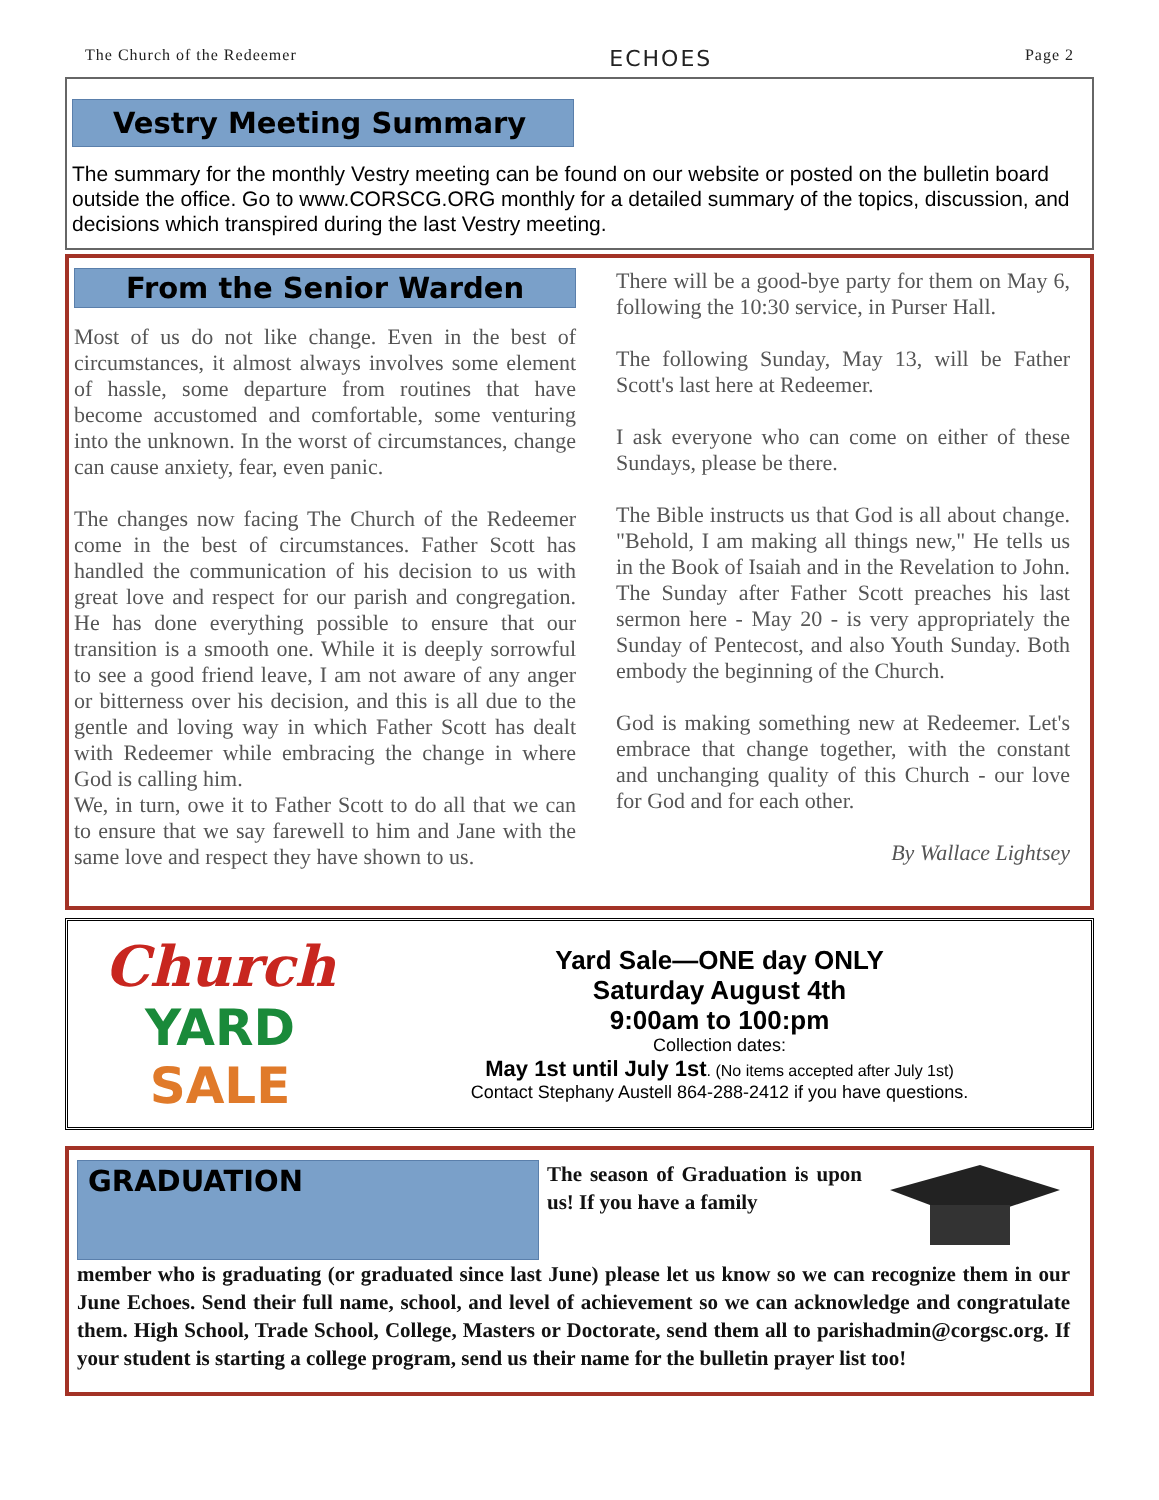The Church of the Redeemer ECHOES Page 2
Vestry Meeting Summary
The summary for the monthly Vestry meeting can be found on our website or posted on the bulletin board outside the office. Go to www.CORSCG.ORG monthly for a detailed summary of the topics, discussion, and decisions which transpired during the last Vestry meeting.
From the Senior Warden
Most of us do not like change. Even in the best of circumstances, it almost always involves some element of hassle, some departure from routines that have become accustomed and comfortable, some venturing into the unknown. In the worst of circumstances, change can cause anxiety, fear, even panic.
The changes now facing The Church of the Redeemer come in the best of circumstances. Father Scott has handled the communication of his decision to us with great love and respect for our parish and congregation. He has done everything possible to ensure that our transition is a smooth one. While it is deeply sorrowful to see a good friend leave, I am not aware of any anger or bitterness over his decision, and this is all due to the gentle and loving way in which Father Scott has dealt with Redeemer while embracing the change in where God is calling him.
We, in turn, owe it to Father Scott to do all that we can to ensure that we say farewell to him and Jane with the same love and respect they have shown to us.
There will be a good-bye party for them on May 6, following the 10:30 service, in Purser Hall.
The following Sunday, May 13, will be Father Scott's last here at Redeemer.
I ask everyone who can come on either of these Sundays, please be there.
The Bible instructs us that God is all about change. "Behold, I am making all things new," He tells us in the Book of Isaiah and in the Revelation to John. The Sunday after Father Scott preaches his last sermon here - May 20 - is very appropriately the Sunday of Pentecost, and also Youth Sunday. Both embody the beginning of the Church.
God is making something new at Redeemer. Let's embrace that change together, with the constant and unchanging quality of this Church - our love for God and for each other.
By Wallace Lightsey
Church
YARD
SALE
Yard Sale—ONE day ONLY
Saturday August 4th
9:00am to 100:pm
Collection dates:
May 1st until July 1st. (No items accepted after July 1st)
Contact Stephany Austell 864-288-2412 if you have questions.
GRADUATION
The season of Graduation is upon us! If you have a family
member who is graduating (or graduated since last June) please let us know so we can recognize them in our June Echoes. Send their full name, school, and level of achievement so we can acknowledge and congratulate them. High School, Trade School, College, Masters or Doctorate, send them all to parishadmin@corgsc.org. If your student is starting a college program, send us their name for the bulletin prayer list too!